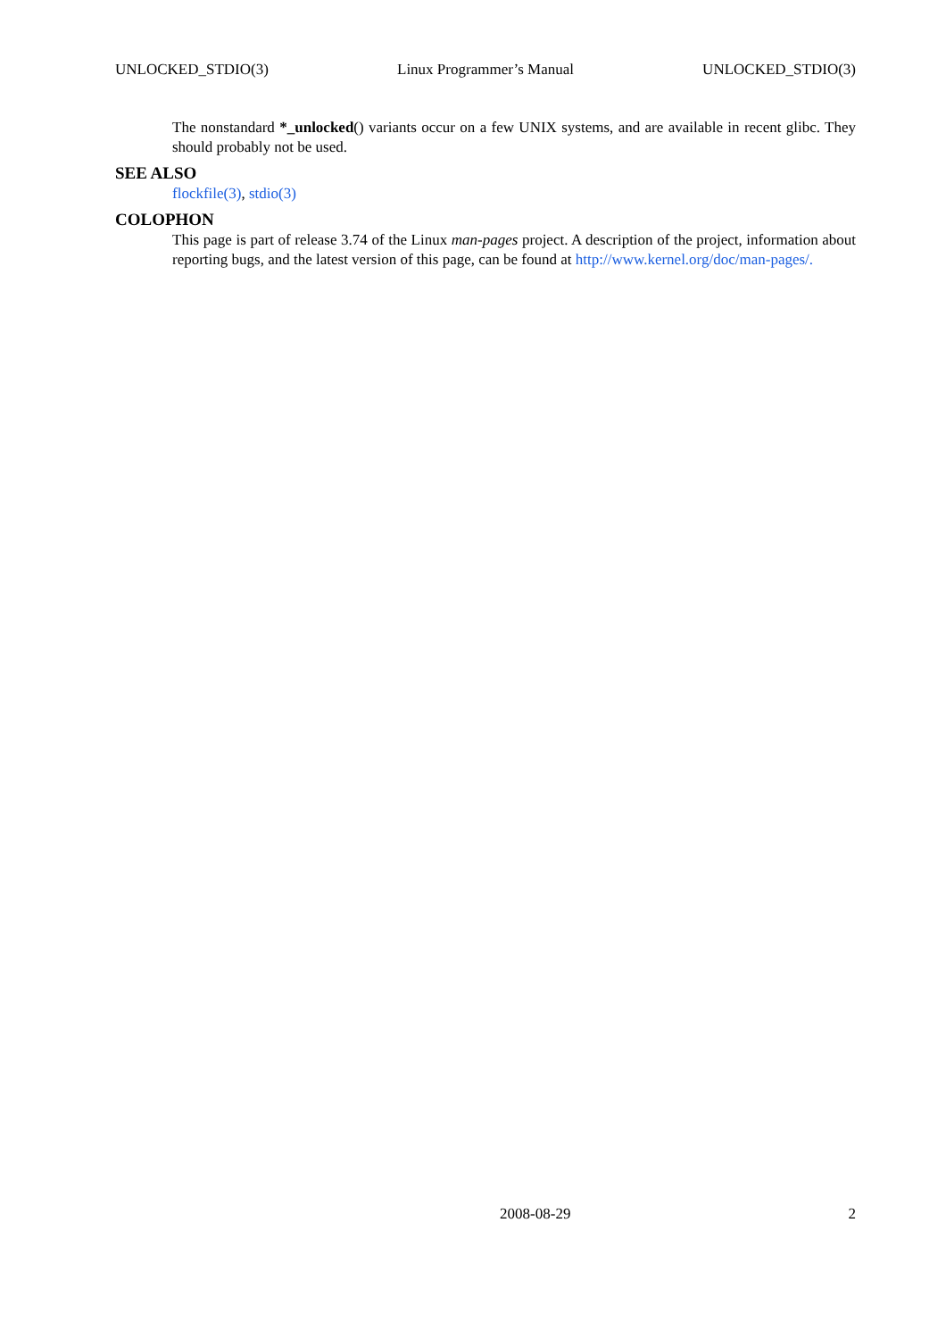UNLOCKED_STDIO(3) Linux Programmer’s Manual UNLOCKED_STDIO(3)
The nonstandard *_unlocked() variants occur on a few UNIX systems, and are available in recent glibc. They should probably not be used.
SEE ALSO
flockfile(3), stdio(3)
COLOPHON
This page is part of release 3.74 of the Linux man-pages project. A description of the project, information about reporting bugs, and the latest version of this page, can be found at http://www.kernel.org/doc/man-pages/.
2008-08-29 2